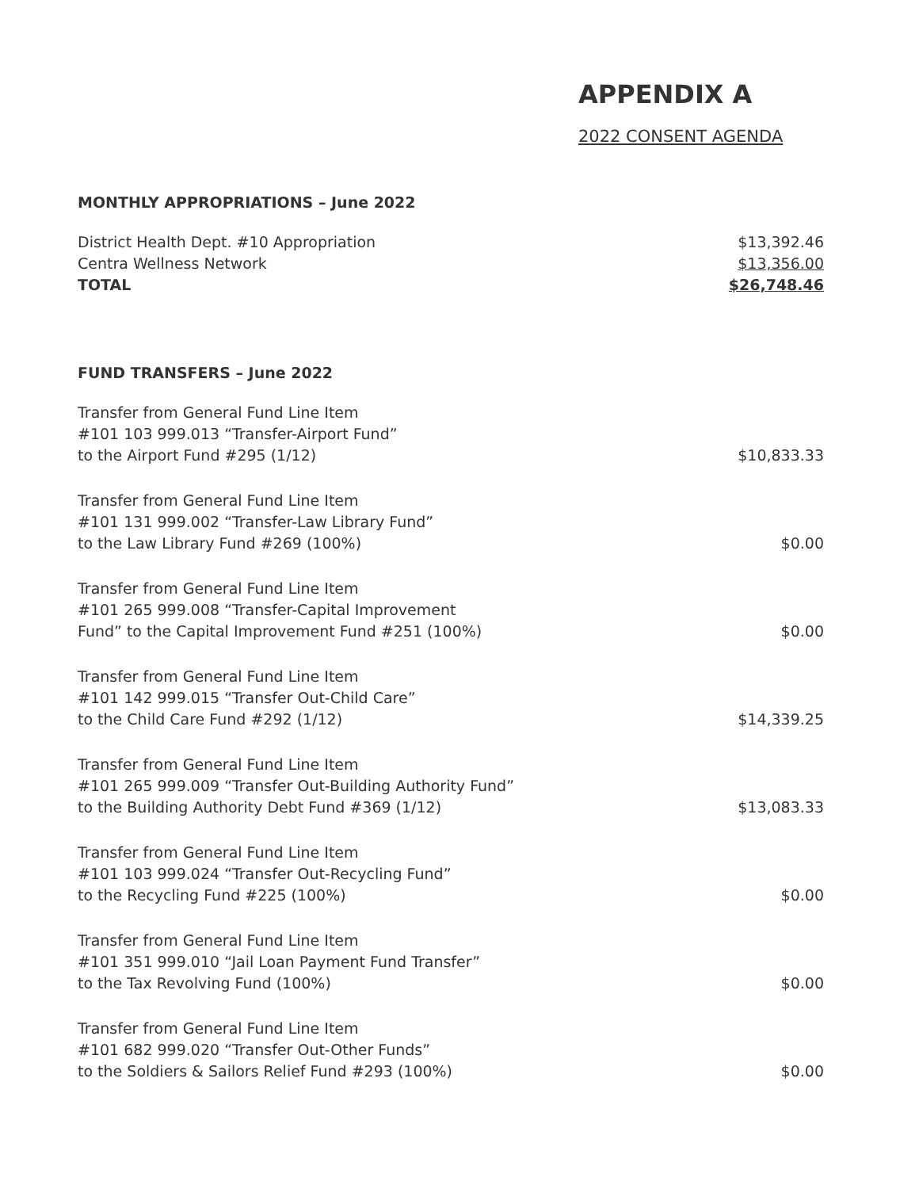APPENDIX A
2022 CONSENT AGENDA
MONTHLY APPROPRIATIONS – June 2022
| District Health Dept. #10 Appropriation | $13,392.46 |
| Centra Wellness Network | $13,356.00 |
| TOTAL | $26,748.46 |
FUND TRANSFERS – June 2022
| Transfer from General Fund Line Item #101 103 999.013 “Transfer-Airport Fund” to the Airport Fund #295 (1/12) | $10,833.33 |
| Transfer from General Fund Line Item #101 131 999.002 “Transfer-Law Library Fund” to the Law Library Fund #269 (100%) | $0.00 |
| Transfer from General Fund Line Item #101 265 999.008 “Transfer-Capital Improvement Fund” to the Capital Improvement Fund #251 (100%) | $0.00 |
| Transfer from General Fund Line Item #101 142 999.015 “Transfer Out-Child Care” to the Child Care Fund #292 (1/12) | $14,339.25 |
| Transfer from General Fund Line Item #101 265 999.009 “Transfer Out-Building Authority Fund” to the Building Authority Debt Fund #369 (1/12) | $13,083.33 |
| Transfer from General Fund Line Item #101 103 999.024 “Transfer Out-Recycling Fund” to the Recycling Fund #225 (100%) | $0.00 |
| Transfer from General Fund Line Item #101 351 999.010 “Jail Loan Payment Fund Transfer” to the Tax Revolving Fund (100%) | $0.00 |
| Transfer from General Fund Line Item #101 682 999.020 “Transfer Out-Other Funds” to the Soldiers & Sailors Relief Fund #293 (100%) | $0.00 |